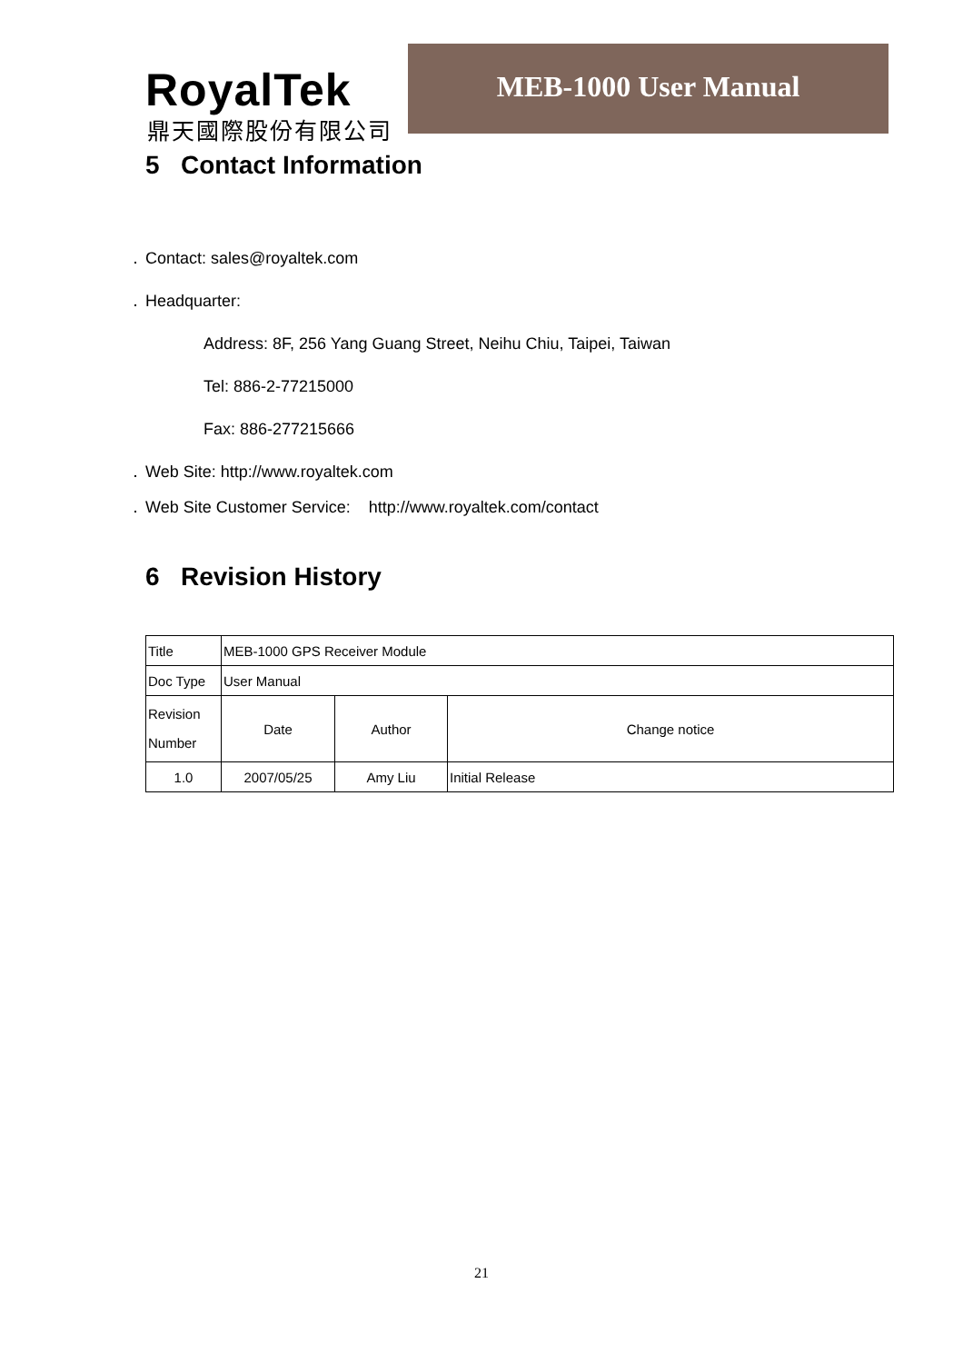RoyalTek
鼎天國際股份有限公司
MEB-1000 User Manual
5 Contact Information
Contact: sales@royaltek.com
Headquarter:
Address: 8F, 256 Yang Guang Street, Neihu Chiu, Taipei, Taiwan
Tel: 886-2-77215000
Fax: 886-277215666
Web Site: http://www.royaltek.com
Web Site Customer Service: http://www.royaltek.com/contact
6 Revision History
| Title | MEB-1000 GPS Receiver Module | | |
| Doc Type | User Manual | | |
| Revision Number | Date | Author | Change notice |
| 1.0 | 2007/05/25 | Amy Liu | Initial Release |
21